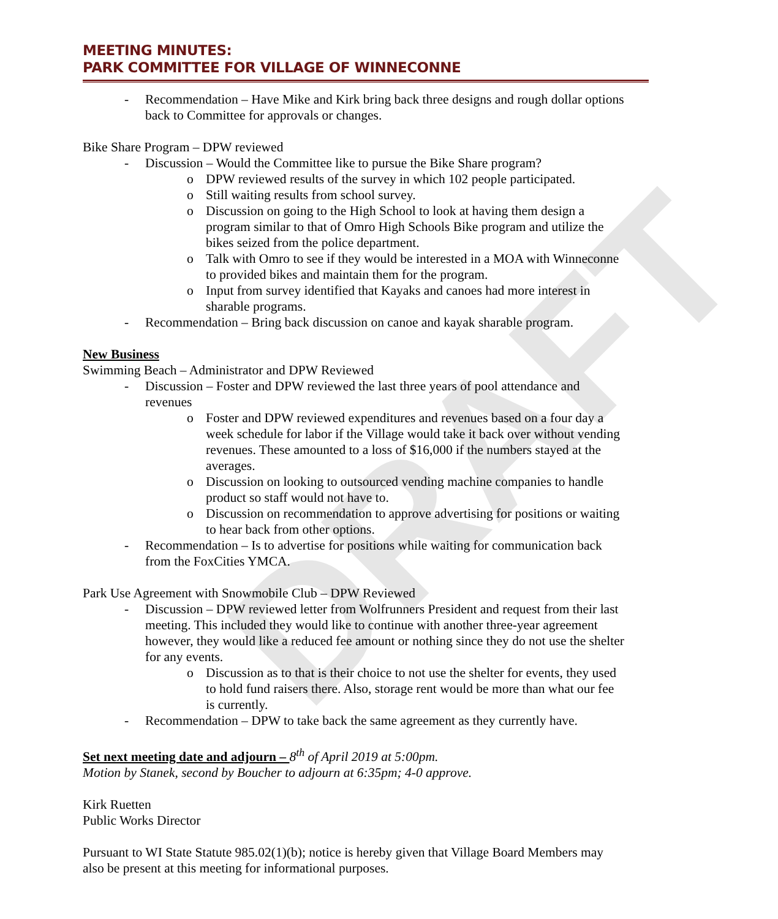DRAFT
MEETING MINUTES:
PARK COMMITTEE FOR VILLAGE OF WINNECONNE
- Recommendation – Have Mike and Kirk bring back three designs and rough dollar options back to Committee for approvals or changes.
Bike Share Program – DPW reviewed
- Discussion – Would the Committee like to pursue the Bike Share program?
o DPW reviewed results of the survey in which 102 people participated.
o Still waiting results from school survey.
o Discussion on going to the High School to look at having them design a program similar to that of Omro High Schools Bike program and utilize the bikes seized from the police department.
o Talk with Omro to see if they would be interested in a MOA with Winneconne to provided bikes and maintain them for the program.
o Input from survey identified that Kayaks and canoes had more interest in sharable programs.
- Recommendation – Bring back discussion on canoe and kayak sharable program.
New Business
Swimming Beach – Administrator and DPW Reviewed
- Discussion – Foster and DPW reviewed the last three years of pool attendance and revenues
o Foster and DPW reviewed expenditures and revenues based on a four day a week schedule for labor if the Village would take it back over without vending revenues. These amounted to a loss of $16,000 if the numbers stayed at the averages.
o Discussion on looking to outsourced vending machine companies to handle product so staff would not have to.
o Discussion on recommendation to approve advertising for positions or waiting to hear back from other options.
- Recommendation – Is to advertise for positions while waiting for communication back from the FoxCities YMCA.
Park Use Agreement with Snowmobile Club – DPW Reviewed
- Discussion – DPW reviewed letter from Wolfrunners President and request from their last meeting. This included they would like to continue with another three-year agreement however, they would like a reduced fee amount or nothing since they do not use the shelter for any events.
o Discussion as to that is their choice to not use the shelter for events, they used to hold fund raisers there. Also, storage rent would be more than what our fee is currently.
- Recommendation – DPW to take back the same agreement as they currently have.
Set next meeting date and adjourn – 8<sup>th</sup> of April 2019 at 5:00pm.
Motion by Stanek, second by Boucher to adjourn at 6:35pm; 4-0 approve.
Kirk Ruetten
Public Works Director
Pursuant to WI State Statute 985.02(1)(b); notice is hereby given that Village Board Members may also be present at this meeting for informational purposes.